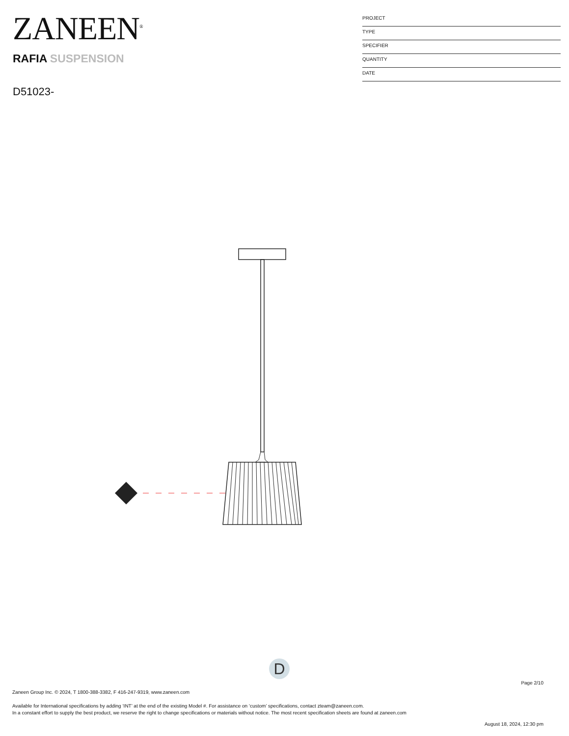ZANEEN<sup>®</sup>
RAFIA SUSPENSION
D51023-
PROJECT
TYPE
SPECIFIER
QUANTITY
DATE
D
Page 2/10
Zaneen Group Inc. © 2024, T 1800-388-3382, F 416-247-9319, www.zaneen.com
Available for International specifications by adding ‘INT’ at the end of the existing Model #. For assistance on ‘custom’ specifications, contact zteam@zaneen.com.
In a constant effort to supply the best product, we reserve the right to change specifications or materials without notice. The most recent specification sheets are found at zaneen.com
August 18, 2024, 12:30 pm